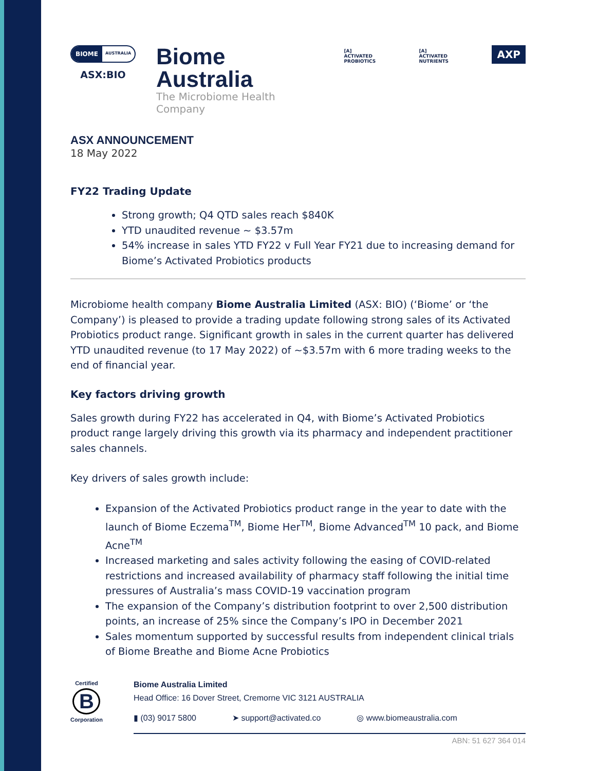BIOME AUSTRALIA
ASX:BIO
Biome Australia
The Microbiome Health Company
[A]
ACTIVATED PROBIOTICS
[A]
ACTIVATED NUTRIENTS
AXP
ASX ANNOUNCEMENT
18 May 2022
FY22 Trading Update
Strong growth; Q4 QTD sales reach $840K
YTD unaudited revenue ~ $3.57m
54% increase in sales YTD FY22 v Full Year FY21 due to increasing demand for Biome’s Activated Probiotics products
Microbiome health company Biome Australia Limited (ASX: BIO) (‘Biome’ or ‘the Company’) is pleased to provide a trading update following strong sales of its Activated Probiotics product range. Significant growth in sales in the current quarter has delivered YTD unaudited revenue (to 17 May 2022) of ~$3.57m with 6 more trading weeks to the end of financial year.
Key factors driving growth
Sales growth during FY22 has accelerated in Q4, with Biome’s Activated Probiotics product range largely driving this growth via its pharmacy and independent practitioner sales channels.
Key drivers of sales growth include:
Expansion of the Activated Probiotics product range in the year to date with the launch of Biome Eczema<sup>TM</sup>, Biome Her<sup>TM</sup>, Biome Advanced<sup>TM</sup> 10 pack, and Biome Acne<sup>TM</sup>
Increased marketing and sales activity following the easing of COVID-related restrictions and increased availability of pharmacy staff following the initial time pressures of Australia’s mass COVID-19 vaccination program
The expansion of the Company’s distribution footprint to over 2,500 distribution points, an increase of 25% since the Company’s IPO in December 2021
Sales momentum supported by successful results from independent clinical trials of Biome Breathe and Biome Acne Probiotics
Certified
B
Corporation
Biome Australia Limited
Head Office: 16 Dover Street, Cremorne VIC 3121 AUSTRALIA
▮ (03) 9017 5800 ➤ support@activated.co ◎ www.biomeaustralia.com
ABN: 51 627 364 014